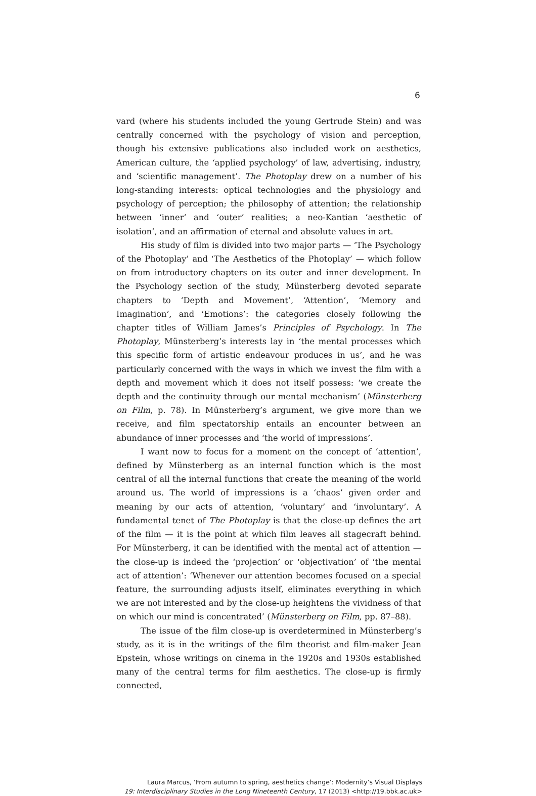6
vard (where his students included the young Gertrude Stein) and was centrally concerned with the psychology of vision and perception, though his extensive publications also included work on aesthetics, American culture, the ‘applied psychology’ of law, advertising, industry, and ‘scientific management’. The Photoplay drew on a number of his long-standing interests: optical technologies and the physiology and psychology of perception; the philosophy of attention; the relationship between ‘inner’ and ‘outer’ realities; a neo-Kantian ‘aesthetic of isolation’, and an affirmation of eternal and absolute values in art.
His study of film is divided into two major parts — ‘The Psychology of the Photoplay’ and ‘The Aesthetics of the Photoplay’ — which follow on from introductory chapters on its outer and inner development. In the Psychology section of the study, Münsterberg devoted separate chapters to ‘Depth and Movement’, ‘Attention’, ‘Memory and Imagination’, and ‘Emotions’: the categories closely following the chapter titles of William James’s Principles of Psychology. In The Photoplay, Münsterberg’s interests lay in ‘the mental processes which this specific form of artistic endeavour produces in us’, and he was particularly concerned with the ways in which we invest the film with a depth and movement which it does not itself possess: ‘we create the depth and the continuity through our mental mechanism’ (Münsterberg on Film, p. 78). In Münsterberg’s argument, we give more than we receive, and film spectatorship entails an encounter between an abundance of inner processes and ‘the world of impressions’.
I want now to focus for a moment on the concept of ‘attention’, defined by Münsterberg as an internal function which is the most central of all the internal functions that create the meaning of the world around us. The world of impressions is a ‘chaos’ given order and meaning by our acts of attention, ‘voluntary’ and ‘involuntary’. A fundamental tenet of The Photoplay is that the close-up defines the art of the film — it is the point at which film leaves all stagecraft behind. For Münsterberg, it can be identified with the mental act of attention — the close-up is indeed the ‘projection’ or ‘objectivation’ of ‘the mental act of attention’: ‘Whenever our attention becomes focused on a special feature, the surrounding adjusts itself, eliminates everything in which we are not interested and by the close-up heightens the vividness of that on which our mind is concentrated’ (Münsterberg on Film, pp. 87–88).
The issue of the film close-up is overdetermined in Münsterberg’s study, as it is in the writings of the film theorist and film-maker Jean Epstein, whose writings on cinema in the 1920s and 1930s established many of the central terms for film aesthetics. The close-up is firmly connected,
Laura Marcus, ‘From autumn to spring, aesthetics change’: Modernity’s Visual Displays
19: Interdisciplinary Studies in the Long Nineteenth Century, 17 (2013) <http://19.bbk.ac.uk>